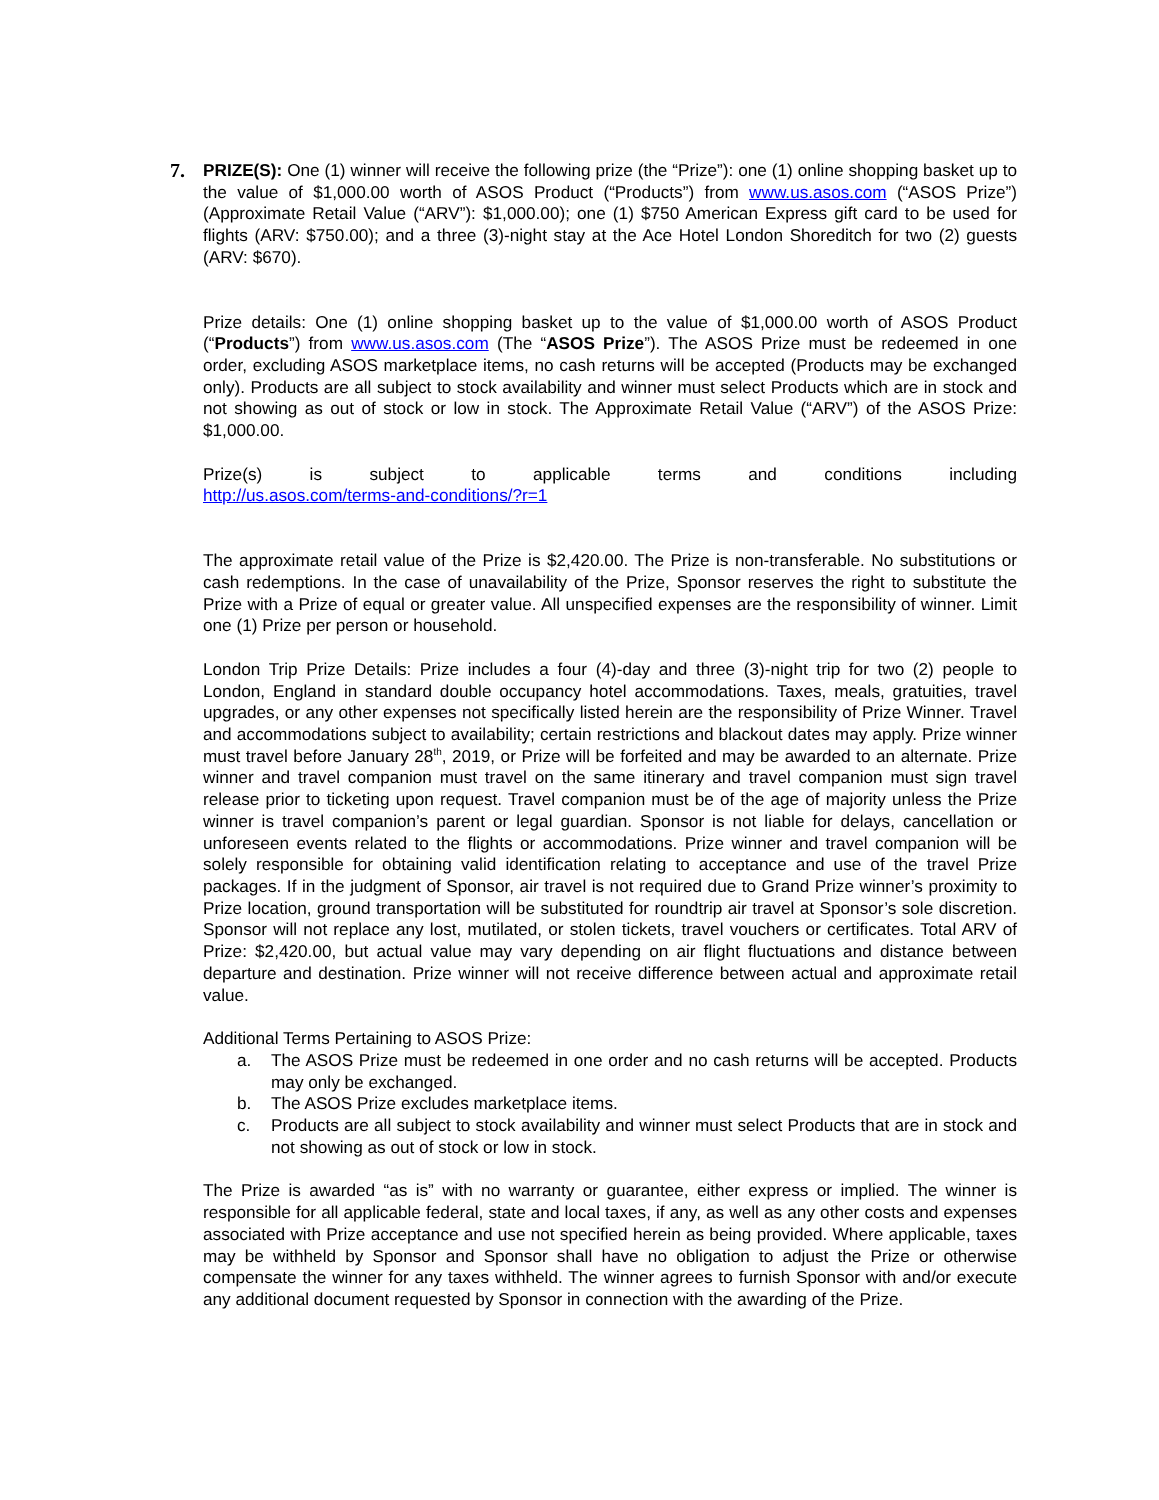7.
PRIZE(S): One (1) winner will receive the following prize (the “Prize”): one (1) online shopping basket up to the value of $1,000.00 worth of ASOS Product (“Products”) from www.us.asos.com (“ASOS Prize”) (Approximate Retail Value (“ARV”): $1,000.00); one (1) $750 American Express gift card to be used for flights (ARV: $750.00); and a three (3)-night stay at the Ace Hotel London Shoreditch for two (2) guests (ARV: $670).
Prize details: One (1) online shopping basket up to the value of $1,000.00 worth of ASOS Product (“Products”) from www.us.asos.com (The “ASOS Prize”). The ASOS Prize must be redeemed in one order, excluding ASOS marketplace items, no cash returns will be accepted (Products may be exchanged only). Products are all subject to stock availability and winner must select Products which are in stock and not showing as out of stock or low in stock. The Approximate Retail Value (“ARV”) of the ASOS Prize: $1,000.00.
Prize(s) is subject to applicable terms and conditions including
http://us.asos.com/terms-and-conditions/?r=1
The approximate retail value of the Prize is $2,420.00. The Prize is non-transferable. No substitutions or cash redemptions. In the case of unavailability of the Prize, Sponsor reserves the right to substitute the Prize with a Prize of equal or greater value. All unspecified expenses are the responsibility of winner. Limit one (1) Prize per person or household.
London Trip Prize Details: Prize includes a four (4)-day and three (3)-night trip for two (2) people to London, England in standard double occupancy hotel accommodations. Taxes, meals, gratuities, travel upgrades, or any other expenses not specifically listed herein are the responsibility of Prize Winner. Travel and accommodations subject to availability; certain restrictions and blackout dates may apply. Prize winner must travel before January 28<sup>th</sup>, 2019, or Prize will be forfeited and may be awarded to an alternate. Prize winner and travel companion must travel on the same itinerary and travel companion must sign travel release prior to ticketing upon request. Travel companion must be of the age of majority unless the Prize winner is travel companion’s parent or legal guardian. Sponsor is not liable for delays, cancellation or unforeseen events related to the flights or accommodations. Prize winner and travel companion will be solely responsible for obtaining valid identification relating to acceptance and use of the travel Prize packages. If in the judgment of Sponsor, air travel is not required due to Grand Prize winner’s proximity to Prize location, ground transportation will be substituted for roundtrip air travel at Sponsor’s sole discretion. Sponsor will not replace any lost, mutilated, or stolen tickets, travel vouchers or certificates. Total ARV of Prize: $2,420.00, but actual value may vary depending on air flight fluctuations and distance between departure and destination. Prize winner will not receive difference between actual and approximate retail value.
Additional Terms Pertaining to ASOS Prize:
a. The ASOS Prize must be redeemed in one order and no cash returns will be accepted. Products may only be exchanged.
b. The ASOS Prize excludes marketplace items.
c. Products are all subject to stock availability and winner must select Products that are in stock and not showing as out of stock or low in stock.
The Prize is awarded “as is” with no warranty or guarantee, either express or implied. The winner is responsible for all applicable federal, state and local taxes, if any, as well as any other costs and expenses associated with Prize acceptance and use not specified herein as being provided. Where applicable, taxes may be withheld by Sponsor and Sponsor shall have no obligation to adjust the Prize or otherwise compensate the winner for any taxes withheld. The winner agrees to furnish Sponsor with and/or execute any additional document requested by Sponsor in connection with the awarding of the Prize.